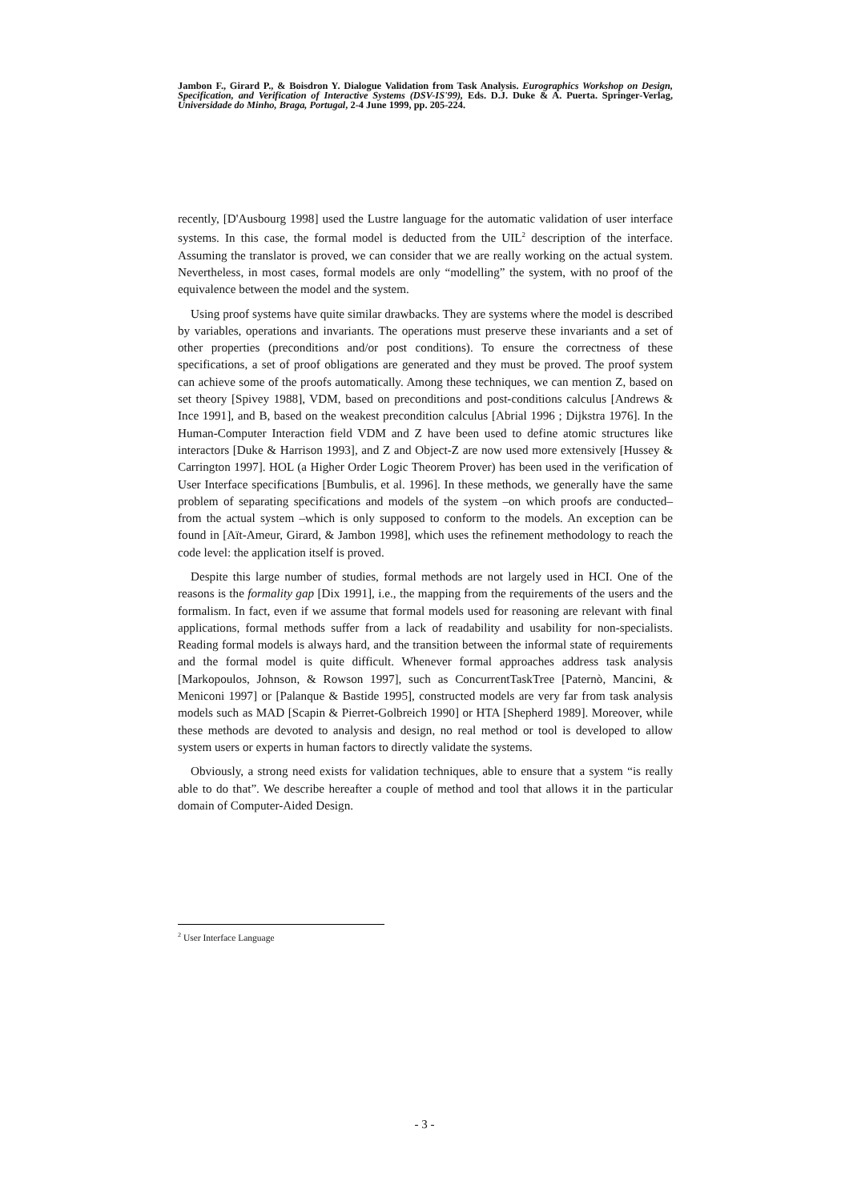Jambon F., Girard P., & Boisdron Y. Dialogue Validation from Task Analysis. Eurographics Workshop on Design, Specification, and Verification of Interactive Systems (DSV-IS'99), Eds. D.J. Duke & A. Puerta. Springer-Verlag, Universidade do Minho, Braga, Portugal, 2-4 June 1999, pp. 205-224.
recently, [D'Ausbourg 1998] used the Lustre language for the automatic validation of user interface systems. In this case, the formal model is deducted from the UIL<sup>2</sup> description of the interface. Assuming the translator is proved, we can consider that we are really working on the actual system. Nevertheless, in most cases, formal models are only “modelling” the system, with no proof of the equivalence between the model and the system.
Using proof systems have quite similar drawbacks. They are systems where the model is described by variables, operations and invariants. The operations must preserve these invariants and a set of other properties (preconditions and/or post conditions). To ensure the correctness of these specifications, a set of proof obligations are generated and they must be proved. The proof system can achieve some of the proofs automatically. Among these techniques, we can mention Z, based on set theory [Spivey 1988], VDM, based on preconditions and post-conditions calculus [Andrews & Ince 1991], and B, based on the weakest precondition calculus [Abrial 1996 ; Dijkstra 1976]. In the Human-Computer Interaction field VDM and Z have been used to define atomic structures like interactors [Duke & Harrison 1993], and Z and Object-Z are now used more extensively [Hussey & Carrington 1997]. HOL (a Higher Order Logic Theorem Prover) has been used in the verification of User Interface specifications [Bumbulis, et al. 1996]. In these methods, we generally have the same problem of separating specifications and models of the system –on which proofs are conducted– from the actual system –which is only supposed to conform to the models. An exception can be found in [Aït-Ameur, Girard, & Jambon 1998], which uses the refinement methodology to reach the code level: the application itself is proved.
Despite this large number of studies, formal methods are not largely used in HCI. One of the reasons is the formality gap [Dix 1991], i.e., the mapping from the requirements of the users and the formalism. In fact, even if we assume that formal models used for reasoning are relevant with final applications, formal methods suffer from a lack of readability and usability for non-specialists. Reading formal models is always hard, and the transition between the informal state of requirements and the formal model is quite difficult. Whenever formal approaches address task analysis [Markopoulos, Johnson, & Rowson 1997], such as ConcurrentTaskTree [Paternò, Mancini, & Meniconi 1997] or [Palanque & Bastide 1995], constructed models are very far from task analysis models such as MAD [Scapin & Pierret-Golbreich 1990] or HTA [Shepherd 1989]. Moreover, while these methods are devoted to analysis and design, no real method or tool is developed to allow system users or experts in human factors to directly validate the systems.
Obviously, a strong need exists for validation techniques, able to ensure that a system “is really able to do that”. We describe hereafter a couple of method and tool that allows it in the particular domain of Computer-Aided Design.
<sup>2</sup> User Interface Language
- 3 -